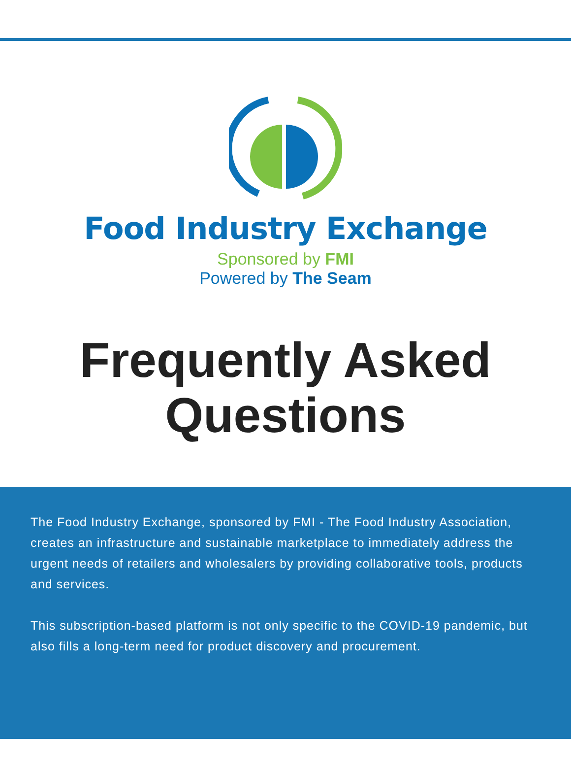Food Industry Exchange
Sponsored by FMI
Powered by The Seam
Frequently Asked Questions
The Food Industry Exchange, sponsored by FMI - The Food Industry Association, creates an infrastructure and sustainable marketplace to immediately address the urgent needs of retailers and wholesalers by providing collaborative tools, products and services.
This subscription-based platform is not only specific to the COVID-19 pandemic, but also fills a long-term need for product discovery and procurement.